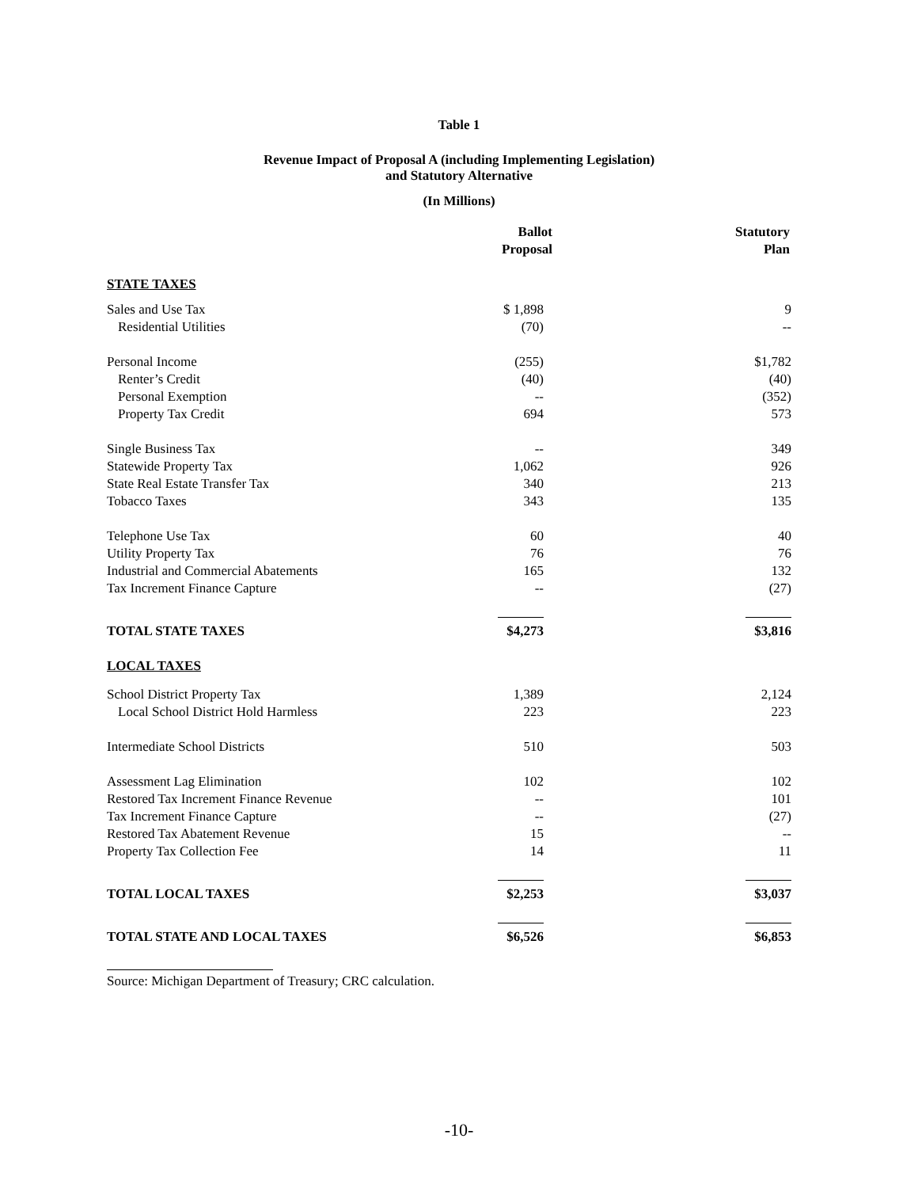Table 1
Revenue Impact of Proposal A (including Implementing Legislation)
and Statutory Alternative
(In Millions)
| | Ballot Proposal | Statutory Plan |
| --- | --- | --- |
| STATE TAXES | | |
| Sales and Use Tax | $ 1,898 | 9 |
| Residential Utilities | (70) | -- |
| Personal Income | (255) | $1,782 |
| Renter’s Credit | (40) | (40) |
| Personal Exemption | -- | (352) |
| Property Tax Credit | 694 | 573 |
| Single Business Tax | -- | 349 |
| Statewide Property Tax | 1,062 | 926 |
| State Real Estate Transfer Tax | 340 | 213 |
| Tobacco Taxes | 343 | 135 |
| Telephone Use Tax | 60 | 40 |
| Utility Property Tax | 76 | 76 |
| Industrial and Commercial Abatements | 165 | 132 |
| Tax Increment Finance Capture | -- | (27) |
| TOTAL STATE TAXES | $4,273 | $3,816 |
| LOCAL TAXES | | |
| School District Property Tax | 1,389 | 2,124 |
| Local School District Hold Harmless | 223 | 223 |
| Intermediate School Districts | 510 | 503 |
| Assessment Lag Elimination | 102 | 102 |
| Restored Tax Increment Finance Revenue | -- | 101 |
| Tax Increment Finance Capture | -- | (27) |
| Restored Tax Abatement Revenue | 15 | -- |
| Property Tax Collection Fee | 14 | 11 |
| TOTAL LOCAL TAXES | $2,253 | $3,037 |
| TOTAL STATE AND LOCAL TAXES | $6,526 | $6,853 |
Source: Michigan Department of Treasury; CRC calculation.
-10-